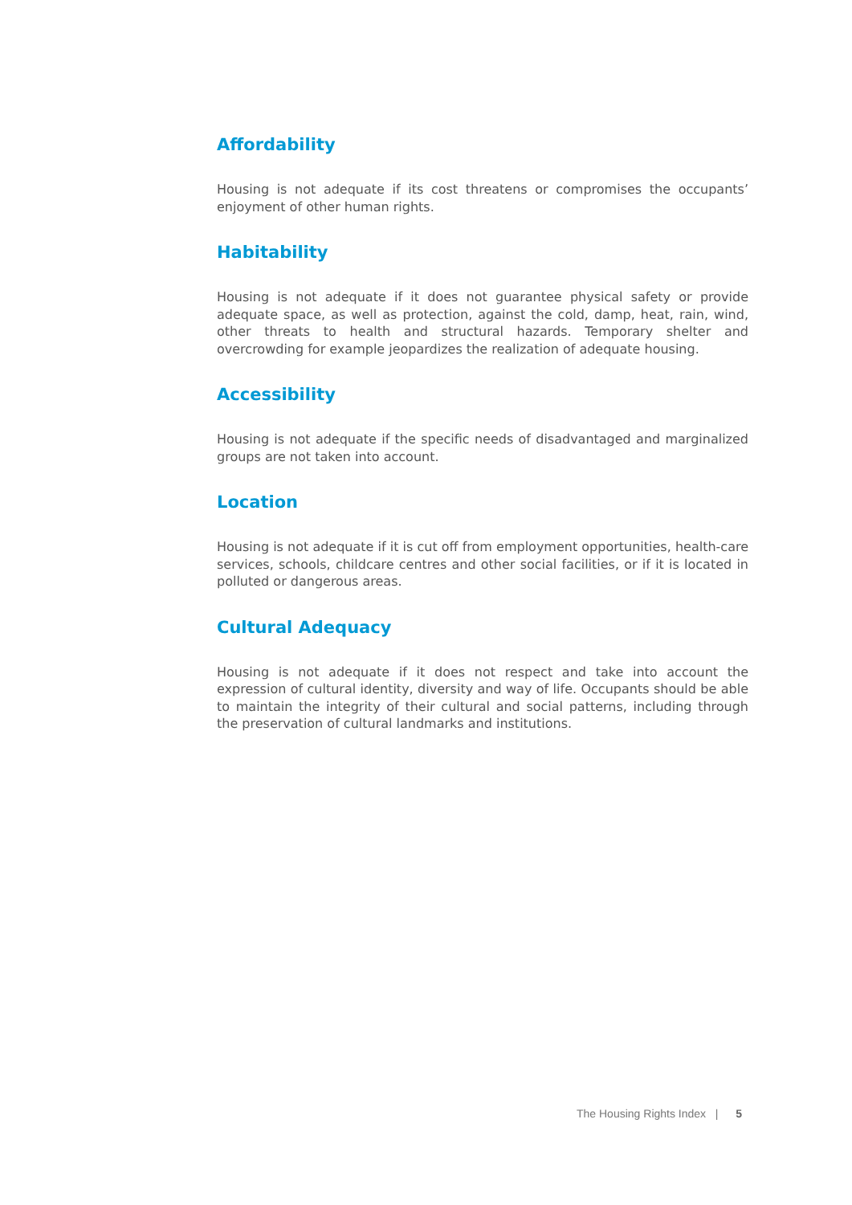Affordability
Housing is not adequate if its cost threatens or compromises the occupants’ enjoyment of other human rights.
Habitability
Housing is not adequate if it does not guarantee physical safety or provide adequate space, as well as protection, against the cold, damp, heat, rain, wind, other threats to health and structural hazards. Temporary shelter and overcrowding for example jeopardizes the realization of adequate housing.
Accessibility
Housing is not adequate if the specific needs of disadvantaged and marginalized groups are not taken into account.
Location
Housing is not adequate if it is cut off from employment opportunities, health-care services, schools, childcare centres and other social facilities, or if it is located in polluted or dangerous areas.
Cultural Adequacy
Housing is not adequate if it does not respect and take into account the expression of cultural identity, diversity and way of life. Occupants should be able to maintain the integrity of their cultural and social patterns, including through the preservation of cultural landmarks and institutions.
The Housing Rights Index | 5